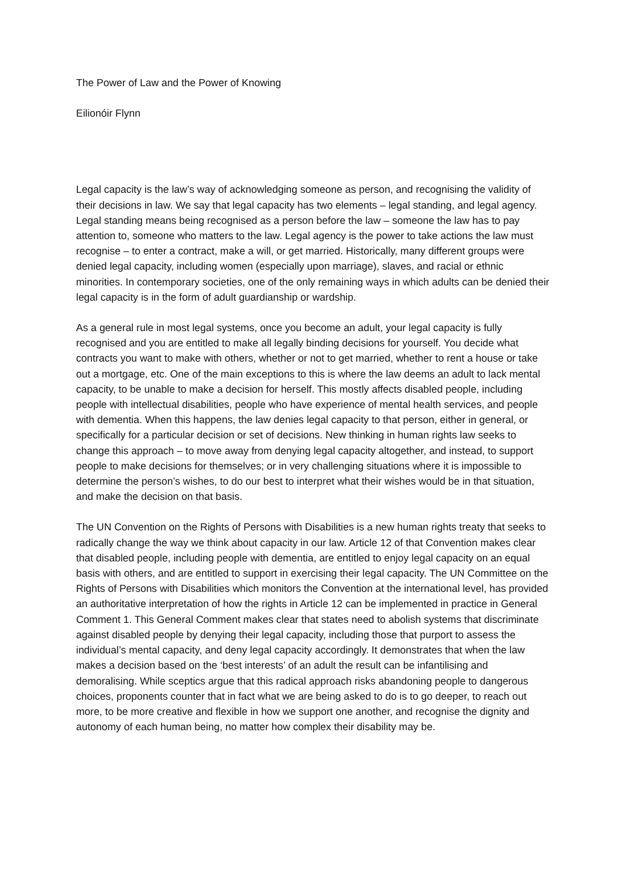The Power of Law and the Power of Knowing
Eilionóir Flynn
Legal capacity is the law’s way of acknowledging someone as person, and recognising the validity of their decisions in law. We say that legal capacity has two elements – legal standing, and legal agency. Legal standing means being recognised as a person before the law – someone the law has to pay attention to, someone who matters to the law. Legal agency is the power to take actions the law must recognise – to enter a contract, make a will, or get married. Historically, many different groups were denied legal capacity, including women (especially upon marriage), slaves, and racial or ethnic minorities. In contemporary societies, one of the only remaining ways in which adults can be denied their legal capacity is in the form of adult guardianship or wardship.
As a general rule in most legal systems, once you become an adult, your legal capacity is fully recognised and you are entitled to make all legally binding decisions for yourself. You decide what contracts you want to make with others, whether or not to get married, whether to rent a house or take out a mortgage, etc. One of the main exceptions to this is where the law deems an adult to lack mental capacity, to be unable to make a decision for herself. This mostly affects disabled people, including people with intellectual disabilities, people who have experience of mental health services, and people with dementia. When this happens, the law denies legal capacity to that person, either in general, or specifically for a particular decision or set of decisions. New thinking in human rights law seeks to change this approach – to move away from denying legal capacity altogether, and instead, to support people to make decisions for themselves; or in very challenging situations where it is impossible to determine the person’s wishes, to do our best to interpret what their wishes would be in that situation, and make the decision on that basis.
The UN Convention on the Rights of Persons with Disabilities is a new human rights treaty that seeks to radically change the way we think about capacity in our law. Article 12 of that Convention makes clear that disabled people, including people with dementia, are entitled to enjoy legal capacity on an equal basis with others, and are entitled to support in exercising their legal capacity. The UN Committee on the Rights of Persons with Disabilities which monitors the Convention at the international level, has provided an authoritative interpretation of how the rights in Article 12 can be implemented in practice in General Comment 1. This General Comment makes clear that states need to abolish systems that discriminate against disabled people by denying their legal capacity, including those that purport to assess the individual’s mental capacity, and deny legal capacity accordingly. It demonstrates that when the law makes a decision based on the ‘best interests’ of an adult the result can be infantilising and demoralising. While sceptics argue that this radical approach risks abandoning people to dangerous choices, proponents counter that in fact what we are being asked to do is to go deeper, to reach out more, to be more creative and flexible in how we support one another, and recognise the dignity and autonomy of each human being, no matter how complex their disability may be.